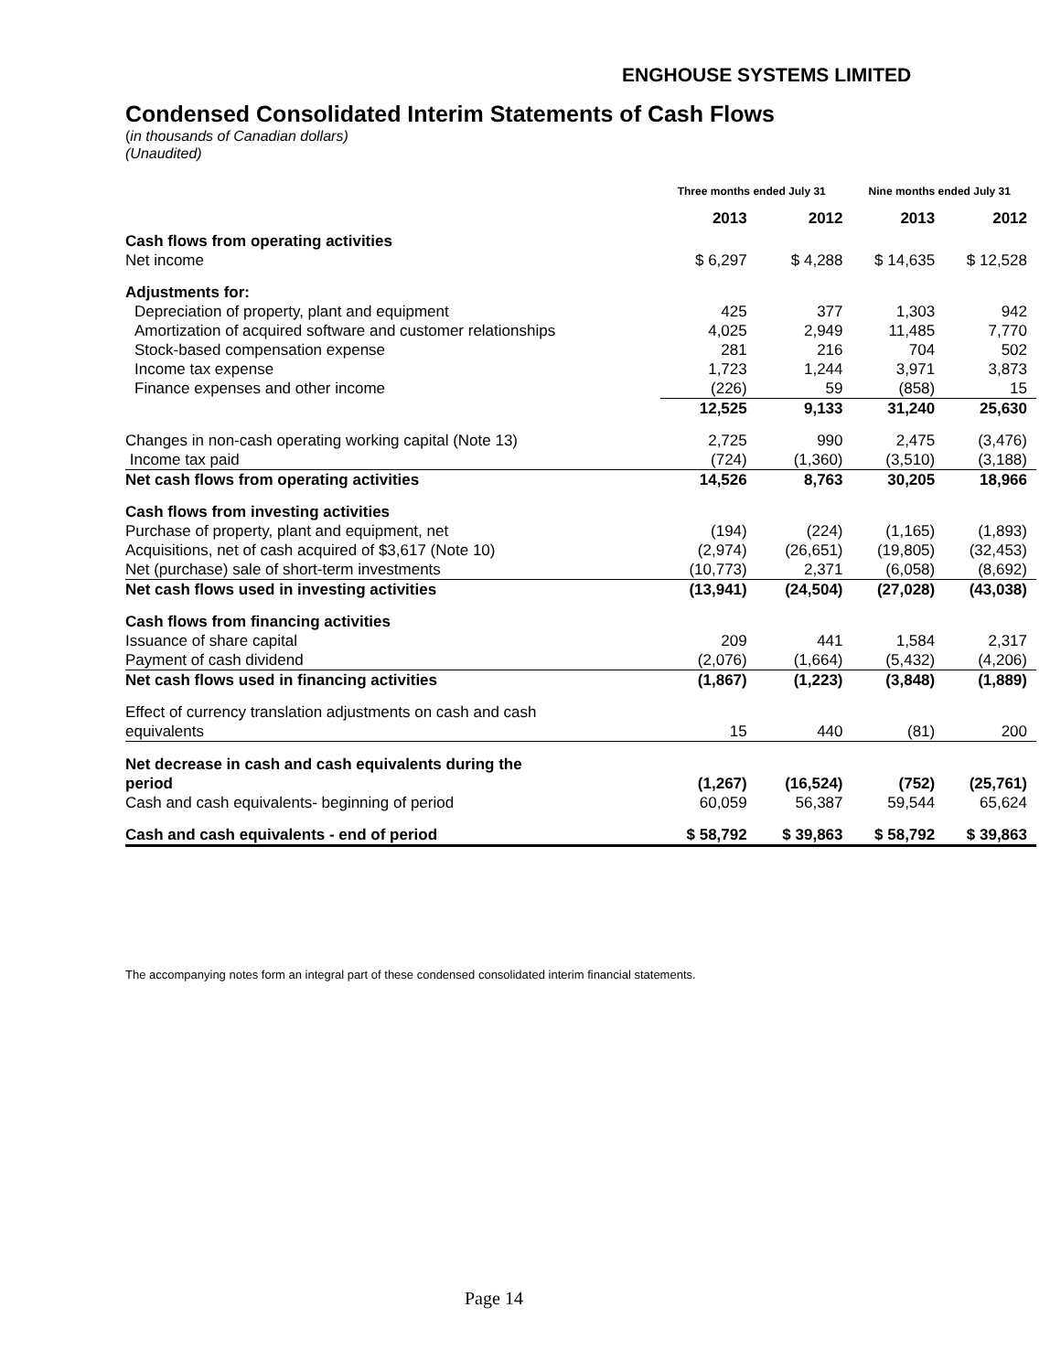ENGHOUSE SYSTEMS LIMITED
Condensed Consolidated Interim Statements of Cash Flows
(in thousands of Canadian dollars)
(Unaudited)
| | Three months ended July 31 | | Nine months ended July 31 | |
| --- | --- | --- | --- | --- |
| | 2013 | 2012 | 2013 | 2012 |
| Cash flows from operating activities | | | | |
| Net income | $ 6,297 | $ 4,288 | $ 14,635 | $ 12,528 |
| Adjustments for: | | | | |
| Depreciation of property, plant and equipment | 425 | 377 | 1,303 | 942 |
| Amortization of acquired software and customer relationships | 4,025 | 2,949 | 11,485 | 7,770 |
| Stock-based compensation expense | 281 | 216 | 704 | 502 |
| Income tax expense | 1,723 | 1,244 | 3,971 | 3,873 |
| Finance expenses and other income | (226) | 59 | (858) | 15 |
| | 12,525 | 9,133 | 31,240 | 25,630 |
| Changes in non-cash operating working capital (Note 13) | 2,725 | 990 | 2,475 | (3,476) |
| Income tax paid | (724) | (1,360) | (3,510) | (3,188) |
| Net cash flows from operating activities | 14,526 | 8,763 | 30,205 | 18,966 |
| Cash flows from investing activities | | | | |
| Purchase of property, plant and equipment, net | (194) | (224) | (1,165) | (1,893) |
| Acquisitions, net of cash acquired of $3,617 (Note 10) | (2,974) | (26,651) | (19,805) | (32,453) |
| Net (purchase) sale of short-term investments | (10,773) | 2,371 | (6,058) | (8,692) |
| Net cash flows used in investing activities | (13,941) | (24,504) | (27,028) | (43,038) |
| Cash flows from financing activities | | | | |
| Issuance of share capital | 209 | 441 | 1,584 | 2,317 |
| Payment of cash dividend | (2,076) | (1,664) | (5,432) | (4,206) |
| Net cash flows used in financing activities | (1,867) | (1,223) | (3,848) | (1,889) |
| Effect of currency translation adjustments on cash and cash | | | | |
| equivalents | 15 | 440 | (81) | 200 |
| Net decrease in cash and cash equivalents during the | | | | |
| period | (1,267) | (16,524) | (752) | (25,761) |
| Cash and cash equivalents- beginning of period | 60,059 | 56,387 | 59,544 | 65,624 |
| Cash and cash equivalents - end of period | $ 58,792 | $ 39,863 | $ 58,792 | $ 39,863 |
The accompanying notes form an integral part of these condensed consolidated interim financial statements.
Page 14